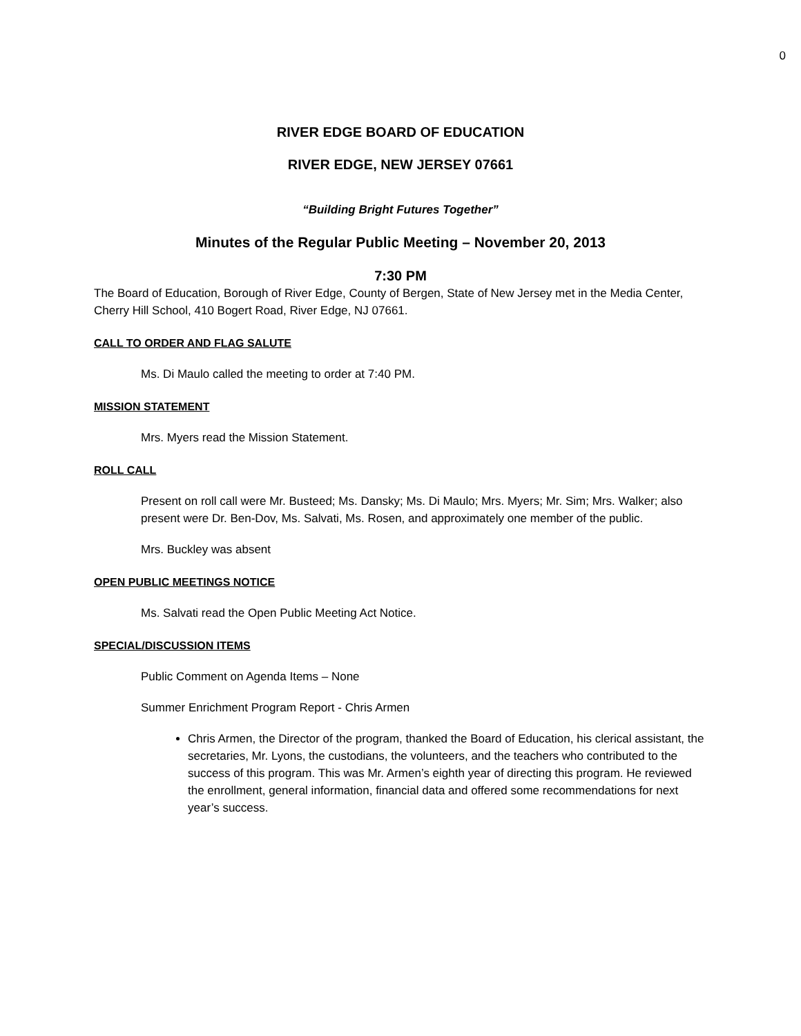0
RIVER EDGE BOARD OF EDUCATION
RIVER EDGE, NEW JERSEY 07661
“Building Bright Futures Together”
Minutes of the Regular Public Meeting – November 20, 2013
7:30 PM
The Board of Education, Borough of River Edge, County of Bergen, State of New Jersey met in the Media Center, Cherry Hill School, 410 Bogert Road, River Edge, NJ 07661.
CALL TO ORDER AND FLAG SALUTE
Ms. Di Maulo called the meeting to order at 7:40 PM.
MISSION STATEMENT
Mrs. Myers read the Mission Statement.
ROLL CALL
Present on roll call were Mr. Busteed; Ms. Dansky; Ms. Di Maulo; Mrs. Myers; Mr. Sim; Mrs. Walker; also present were Dr. Ben-Dov, Ms. Salvati, Ms. Rosen, and approximately one member of the public.
Mrs. Buckley was absent
OPEN PUBLIC MEETINGS NOTICE
Ms. Salvati read the Open Public Meeting Act Notice.
SPECIAL/DISCUSSION ITEMS
Public Comment on Agenda Items – None
Summer Enrichment Program Report - Chris Armen
Chris Armen, the Director of the program, thanked the Board of Education, his clerical assistant, the secretaries, Mr. Lyons, the custodians, the volunteers, and the teachers who contributed to the success of this program. This was Mr. Armen’s eighth year of directing this program. He reviewed the enrollment, general information, financial data and offered some recommendations for next year’s success.